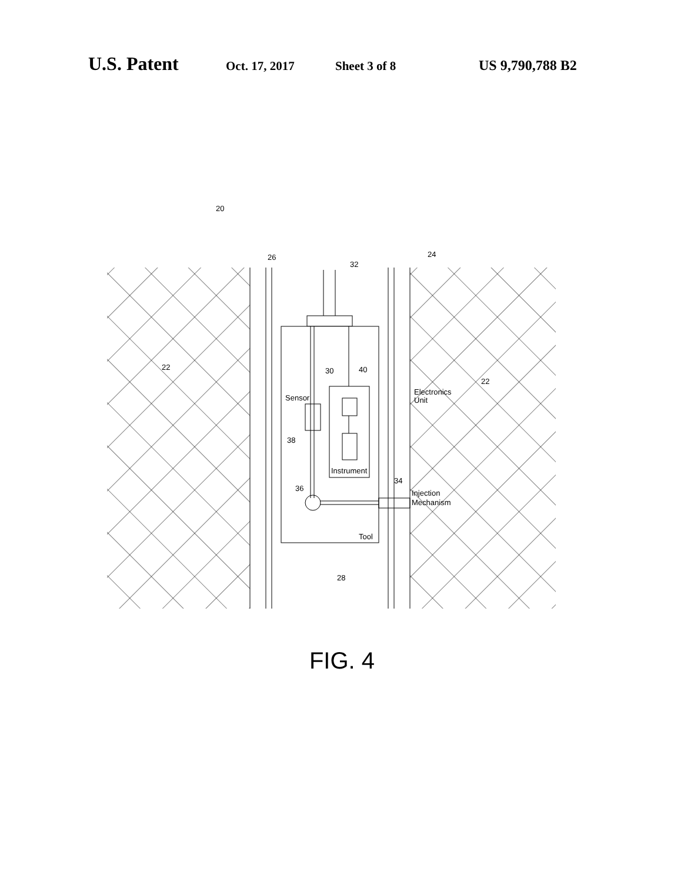U.S. Patent Oct. 17, 2017 Sheet 3 of 8 US 9,790,788 B2
20
26
24
32
22
22
30
40
Sensor
Electronics
Unit
38
Instrument
34
36
Injection
Mechanism
Tool
28
FIG. 4